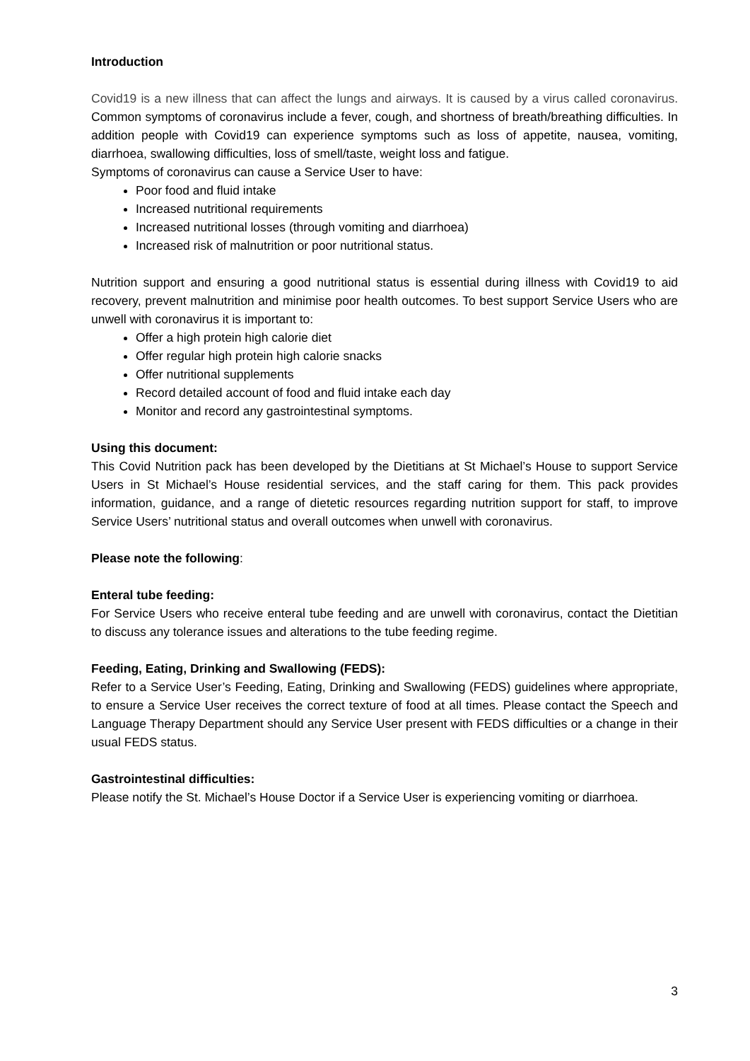Introduction
Covid19 is a new illness that can affect the lungs and airways. It is caused by a virus called coronavirus. Common symptoms of coronavirus include a fever, cough, and shortness of breath/breathing difficulties. In addition people with Covid19 can experience symptoms such as loss of appetite, nausea, vomiting, diarrhoea, swallowing difficulties, loss of smell/taste, weight loss and fatigue.
Symptoms of coronavirus can cause a Service User to have:
Poor food and fluid intake
Increased nutritional requirements
Increased nutritional losses (through vomiting and diarrhoea)
Increased risk of malnutrition or poor nutritional status.
Nutrition support and ensuring a good nutritional status is essential during illness with Covid19 to aid recovery, prevent malnutrition and minimise poor health outcomes. To best support Service Users who are unwell with coronavirus it is important to:
Offer a high protein high calorie diet
Offer regular high protein high calorie snacks
Offer nutritional supplements
Record detailed account of food and fluid intake each day
Monitor and record any gastrointestinal symptoms.
Using this document:
This Covid Nutrition pack has been developed by the Dietitians at St Michael’s House to support Service Users in St Michael’s House residential services, and the staff caring for them. This pack provides information, guidance, and a range of dietetic resources regarding nutrition support for staff, to improve Service Users’ nutritional status and overall outcomes when unwell with coronavirus.
Please note the following:
Enteral tube feeding:
For Service Users who receive enteral tube feeding and are unwell with coronavirus, contact the Dietitian to discuss any tolerance issues and alterations to the tube feeding regime.
Feeding, Eating, Drinking and Swallowing (FEDS):
Refer to a Service User’s Feeding, Eating, Drinking and Swallowing (FEDS) guidelines where appropriate, to ensure a Service User receives the correct texture of food at all times. Please contact the Speech and Language Therapy Department should any Service User present with FEDS difficulties or a change in their usual FEDS status.
Gastrointestinal difficulties:
Please notify the St. Michael’s House Doctor if a Service User is experiencing vomiting or diarrhoea.
3